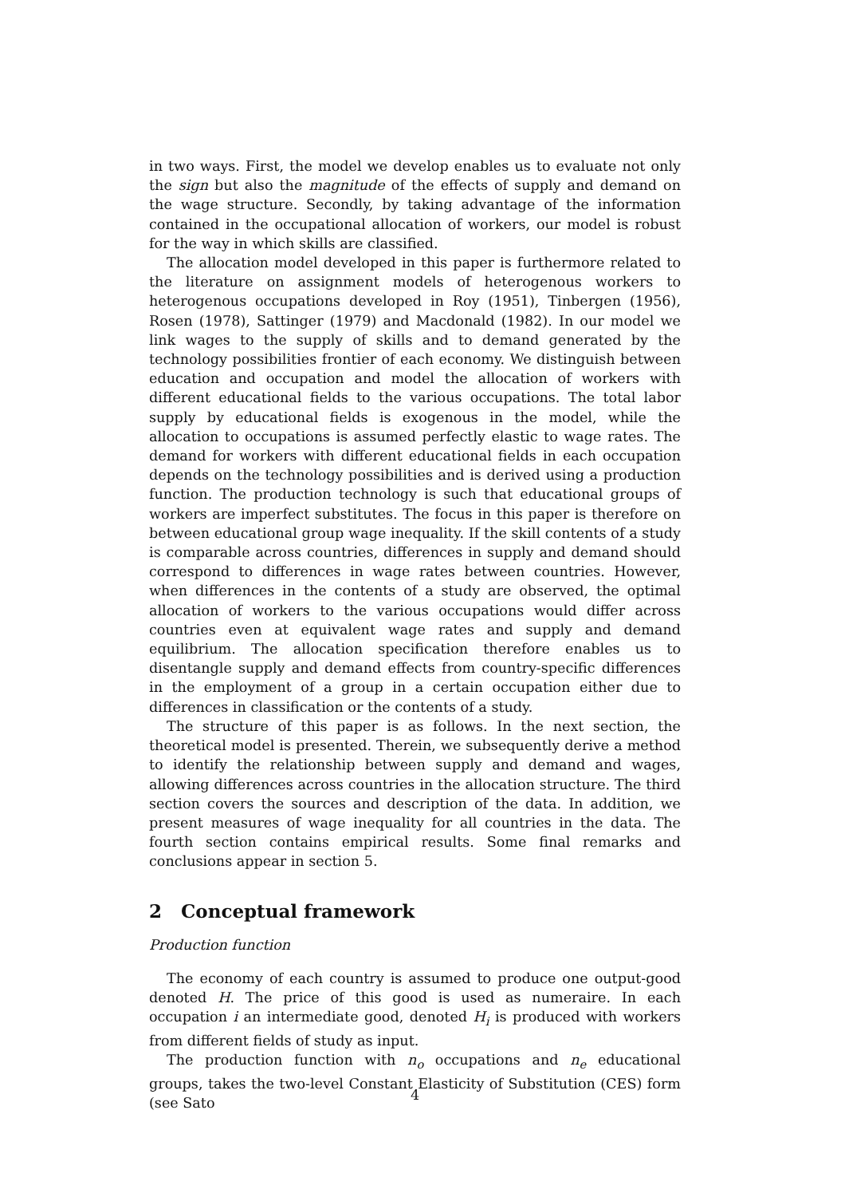in two ways. First, the model we develop enables us to evaluate not only the sign but also the magnitude of the effects of supply and demand on the wage structure. Secondly, by taking advantage of the information contained in the occupational allocation of workers, our model is robust for the way in which skills are classified.
The allocation model developed in this paper is furthermore related to the literature on assignment models of heterogenous workers to heterogenous occupations developed in Roy (1951), Tinbergen (1956), Rosen (1978), Sattinger (1979) and Macdonald (1982). In our model we link wages to the supply of skills and to demand generated by the technology possibilities frontier of each economy. We distinguish between education and occupation and model the allocation of workers with different educational fields to the various occupations. The total labor supply by educational fields is exogenous in the model, while the allocation to occupations is assumed perfectly elastic to wage rates. The demand for workers with different educational fields in each occupation depends on the technology possibilities and is derived using a production function. The production technology is such that educational groups of workers are imperfect substitutes. The focus in this paper is therefore on between educational group wage inequality. If the skill contents of a study is comparable across countries, differences in supply and demand should correspond to differences in wage rates between countries. However, when differences in the contents of a study are observed, the optimal allocation of workers to the various occupations would differ across countries even at equivalent wage rates and supply and demand equilibrium. The allocation specification therefore enables us to disentangle supply and demand effects from country-specific differences in the employment of a group in a certain occupation either due to differences in classification or the contents of a study.
The structure of this paper is as follows. In the next section, the theoretical model is presented. Therein, we subsequently derive a method to identify the relationship between supply and demand and wages, allowing differences across countries in the allocation structure. The third section covers the sources and description of the data. In addition, we present measures of wage inequality for all countries in the data. The fourth section contains empirical results. Some final remarks and conclusions appear in section 5.
2 Conceptual framework
Production function
The economy of each country is assumed to produce one output-good denoted H. The price of this good is used as numeraire. In each occupation i an intermediate good, denoted H<sub>i</sub> is produced with workers from different fields of study as input.
The production function with n<sub>o</sub> occupations and n<sub>e</sub> educational groups, takes the two-level Constant Elasticity of Substitution (CES) form (see Sato
4